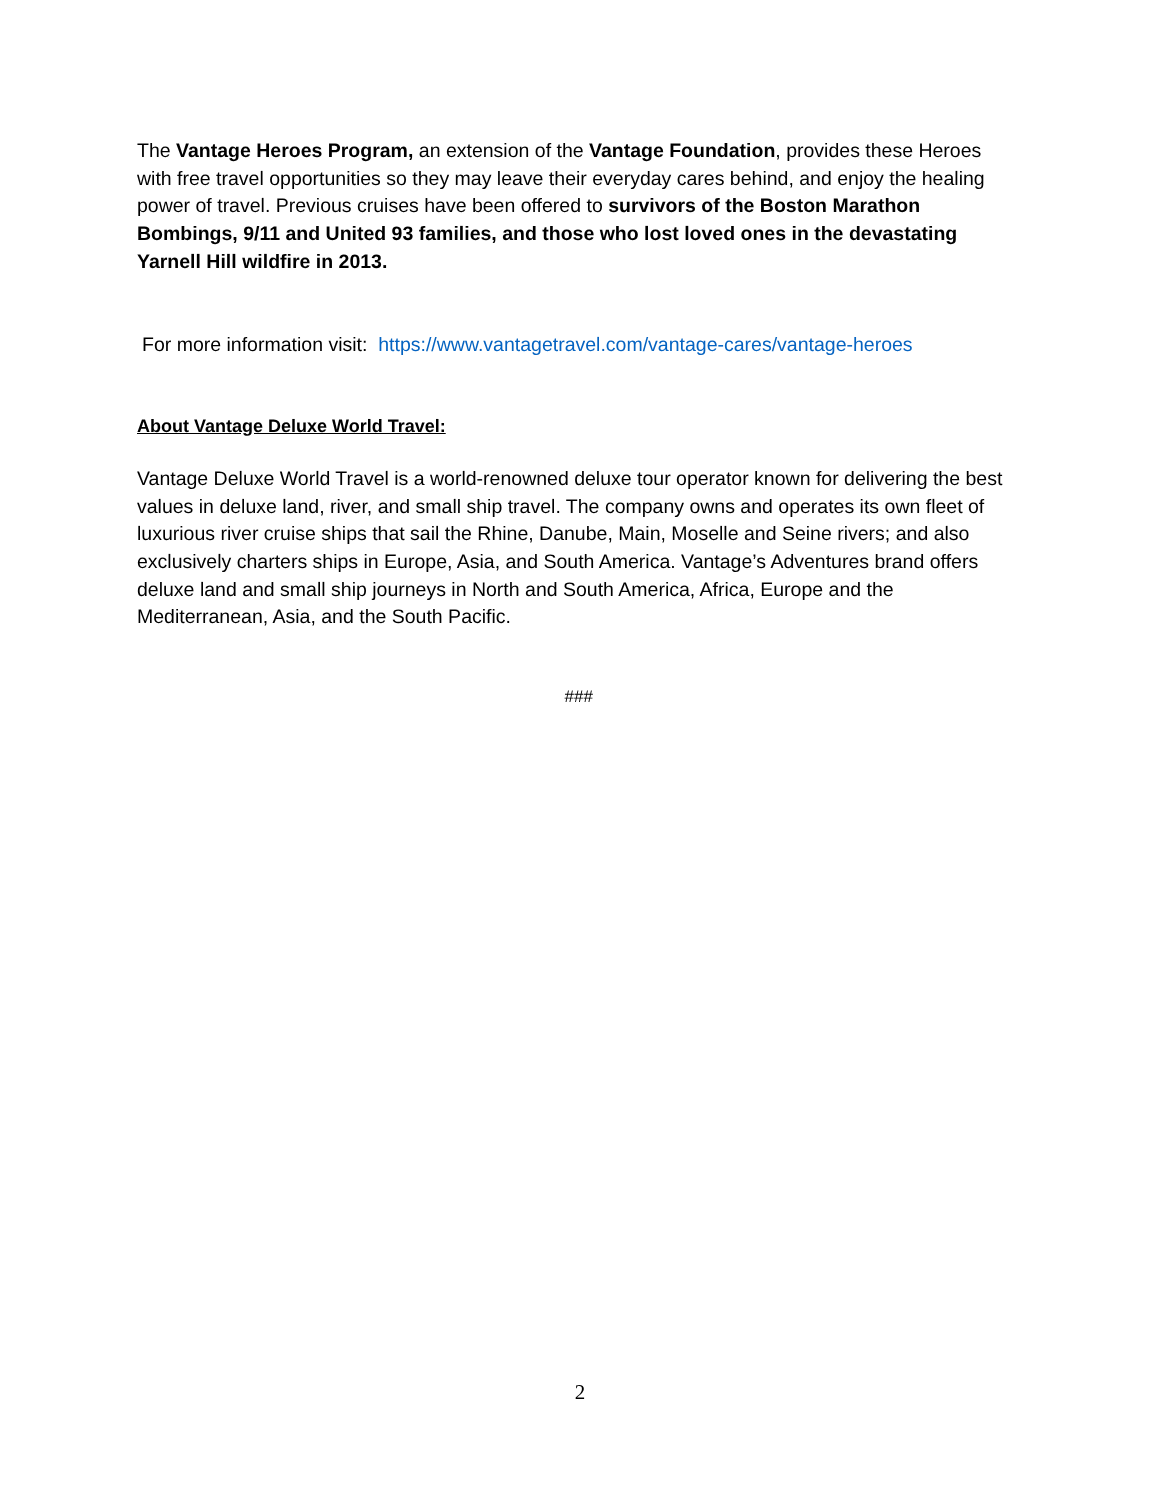The Vantage Heroes Program, an extension of the Vantage Foundation, provides these Heroes with free travel opportunities so they may leave their everyday cares behind, and enjoy the healing power of travel. Previous cruises have been offered to survivors of the Boston Marathon Bombings, 9/11 and United 93 families, and those who lost loved ones in the devastating Yarnell Hill wildfire in 2013.
For more information visit: https://www.vantagetravel.com/vantage-cares/vantage-heroes
About Vantage Deluxe World Travel:
Vantage Deluxe World Travel is a world-renowned deluxe tour operator known for delivering the best values in deluxe land, river, and small ship travel. The company owns and operates its own fleet of luxurious river cruise ships that sail the Rhine, Danube, Main, Moselle and Seine rivers; and also exclusively charters ships in Europe, Asia, and South America. Vantage’s Adventures brand offers deluxe land and small ship journeys in North and South America, Africa, Europe and the Mediterranean, Asia, and the South Pacific.
###
2